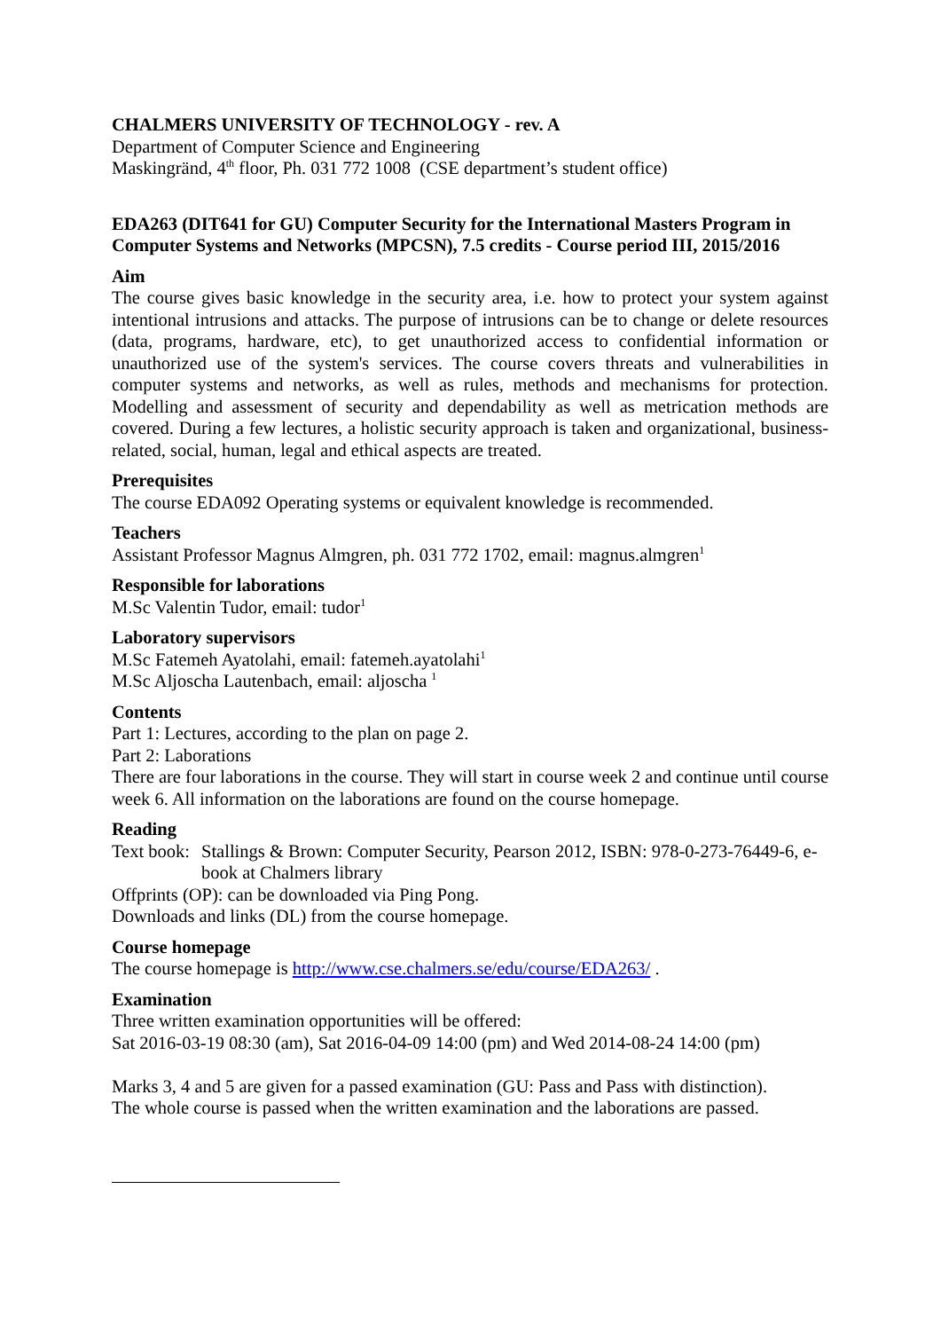CHALMERS UNIVERSITY OF TECHNOLOGY - rev. A
Department of Computer Science and Engineering
Maskingränd, 4<sup>th</sup> floor, Ph. 031 772 1008 (CSE department’s student office)
EDA263 (DIT641 for GU) Computer Security for the International Masters Program in Computer Systems and Networks (MPCSN), 7.5 credits - Course period III, 2015/2016
Aim
The course gives basic knowledge in the security area, i.e. how to protect your system against intentional intrusions and attacks. The purpose of intrusions can be to change or delete resources (data, programs, hardware, etc), to get unauthorized access to confidential information or unauthorized use of the system's services. The course covers threats and vulnerabilities in computer systems and networks, as well as rules, methods and mechanisms for protection. Modelling and assessment of security and dependability as well as metrication methods are covered. During a few lectures, a holistic security approach is taken and organizational, business-related, social, human, legal and ethical aspects are treated.
Prerequisites
The course EDA092 Operating systems or equivalent knowledge is recommended.
Teachers
Assistant Professor Magnus Almgren, ph. 031 772 1702, email: magnus.almgren<sup>1</sup>
Responsible for laborations
M.Sc Valentin Tudor, email: tudor<sup>1</sup>
Laboratory supervisors
M.Sc Fatemeh Ayatolahi, email: fatemeh.ayatolahi<sup>1</sup>
M.Sc Aljoscha Lautenbach, email: aljoscha <sup>1</sup>
Contents
Part 1: Lectures, according to the plan on page 2.
Part 2: Laborations
There are four laborations in the course. They will start in course week 2 and continue until course week 6. All information on the laborations are found on the course homepage.
Reading
Text book: Stallings & Brown: Computer Security, Pearson 2012, ISBN: 978-0-273-76449-6, e-book at Chalmers library
Offprints (OP): can be downloaded via Ping Pong.
Downloads and links (DL) from the course homepage.
Course homepage
The course homepage is http://www.cse.chalmers.se/edu/course/EDA263/ .
Examination
Three written examination opportunities will be offered:
Sat 2016-03-19 08:30 (am), Sat 2016-04-09 14:00 (pm) and Wed 2014-08-24 14:00 (pm)
Marks 3, 4 and 5 are given for a passed examination (GU: Pass and Pass with distinction).
The whole course is passed when the written examination and the laborations are passed.